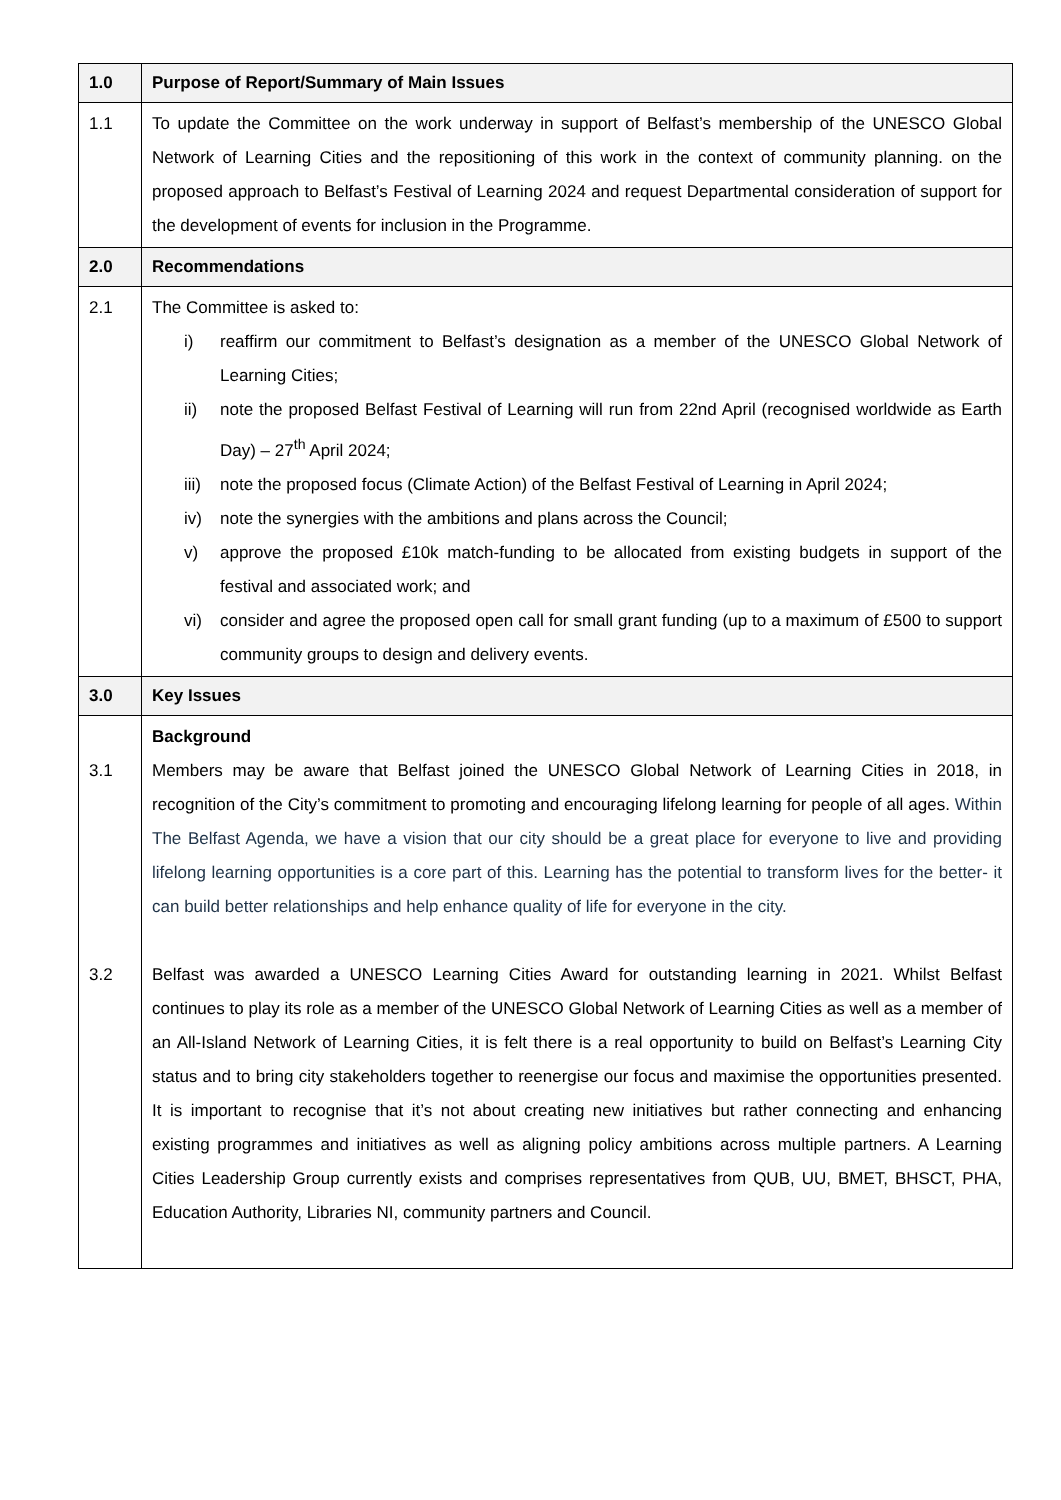| 1.0 | Purpose of Report/Summary of Main Issues |
| 1.1 | To update the Committee on the work underway in support of Belfast’s membership of the UNESCO Global Network of Learning Cities and the repositioning of this work in the context of community planning. on the proposed approach to Belfast’s Festival of Learning 2024 and request Departmental consideration of support for the development of events for inclusion in the Programme. |
| 2.0 | Recommendations |
| 2.1 | The Committee is asked to: i) reaffirm our commitment to Belfast’s designation as a member of the UNESCO Global Network of Learning Cities; ii) note the proposed Belfast Festival of Learning will run from 22nd April (recognised worldwide as Earth Day) – 27<sup>th</sup> April 2024; iii) note the proposed focus (Climate Action) of the Belfast Festival of Learning in April 2024; iv) note the synergies with the ambitions and plans across the Council; v) approve the proposed £10k match-funding to be allocated from existing budgets in support of the festival and associated work; and vi) consider and agree the proposed open call for small grant funding (up to a maximum of £500 to support community groups to design and delivery events. |
| 3.0 | Key Issues |
| 3.1 3.2 | Background Members may be aware that Belfast joined the UNESCO Global Network of Learning Cities in 2018, in recognition of the City’s commitment to promoting and encouraging lifelong learning for people of all ages. Within The Belfast Agenda, we have a vision that our city should be a great place for everyone to live and providing lifelong learning opportunities is a core part of this. Learning has the potential to transform lives for the better- it can build better relationships and help enhance quality of life for everyone in the city. Belfast was awarded a UNESCO Learning Cities Award for outstanding learning in 2021. Whilst Belfast continues to play its role as a member of the UNESCO Global Network of Learning Cities as well as a member of an All-Island Network of Learning Cities, it is felt there is a real opportunity to build on Belfast’s Learning City status and to bring city stakeholders together to reenergise our focus and maximise the opportunities presented. It is important to recognise that it’s not about creating new initiatives but rather connecting and enhancing existing programmes and initiatives as well as aligning policy ambitions across multiple partners. A Learning Cities Leadership Group currently exists and comprises representatives from QUB, UU, BMET, BHSCT, PHA, Education Authority, Libraries NI, community partners and Council. |